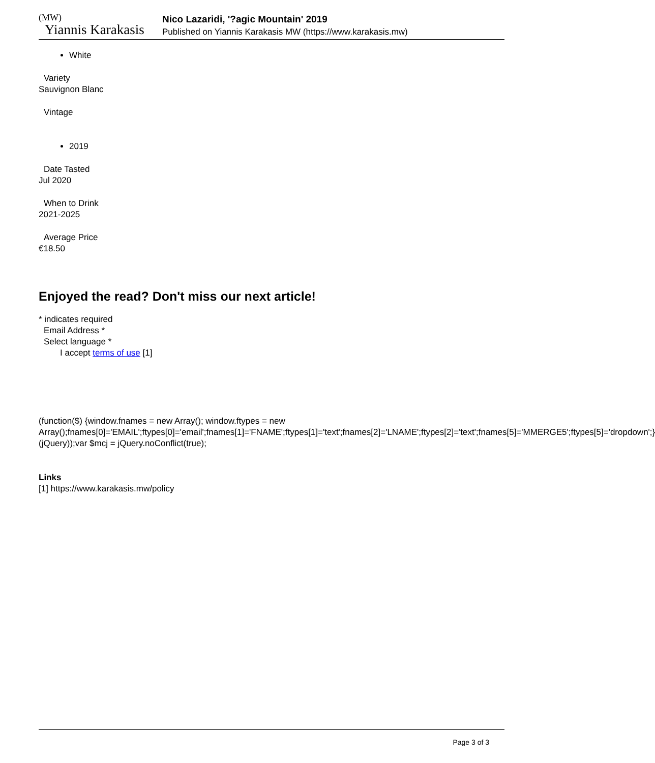(MW)
Yiannis Karakasis
Nico Lazaridi, '?agic Mountain' 2019
Published on Yiannis Karakasis MW (https://www.karakasis.mw)
White
Variety
Sauvignon Blanc
Vintage
2019
Date Tasted
Jul 2020
When to Drink
2021-2025
Average Price
€18.50
Enjoyed the read? Don't miss our next article!
* indicates required
Email Address *
Select language *
I accept terms of use [1]
(function($) {window.fnames = new Array(); window.ftypes = new Array();fnames[0]='EMAIL';ftypes[0]='email';fnames[1]='FNAME';ftypes[1]='text';fnames[2]='LNAME';ftypes[2]='text';fnames[5]='MMERGE5';ftypes[5]='dropdown';}(jQuery));var $mcj = jQuery.noConflict(true);
Links
[1] https://www.karakasis.mw/policy
Page 3 of 3